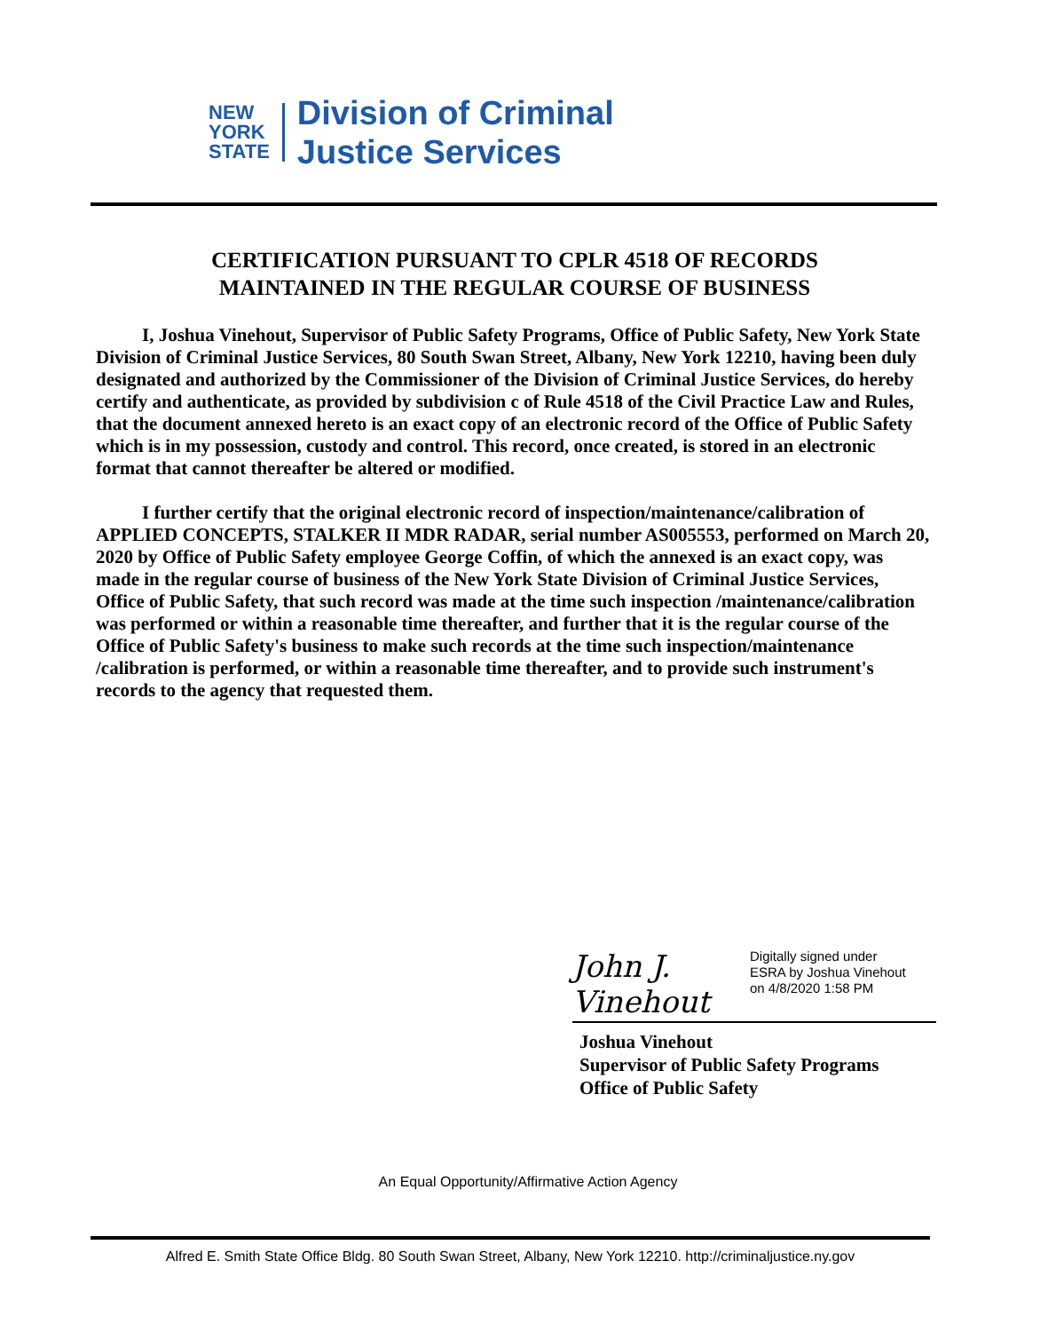NEW
YORK
STATE
Division of Criminal
Justice Services
CERTIFICATION PURSUANT TO CPLR 4518 OF RECORDS
MAINTAINED IN THE REGULAR COURSE OF BUSINESS
I, Joshua Vinehout, Supervisor of Public Safety Programs, Office of Public Safety, New York State Division of Criminal Justice Services, 80 South Swan Street, Albany, New York 12210, having been duly designated and authorized by the Commissioner of the Division of Criminal Justice Services, do hereby certify and authenticate, as provided by subdivision c of Rule 4518 of the Civil Practice Law and Rules, that the document annexed hereto is an exact copy of an electronic record of the Office of Public Safety which is in my possession, custody and control. This record, once created, is stored in an electronic format that cannot thereafter be altered or modified.
I further certify that the original electronic record of inspection/maintenance/calibration of APPLIED CONCEPTS, STALKER II MDR RADAR, serial number AS005553, performed on March 20, 2020 by Office of Public Safety employee George Coffin, of which the annexed is an exact copy, was made in the regular course of business of the New York State Division of Criminal Justice Services, Office of Public Safety, that such record was made at the time such inspection /maintenance/calibration was performed or within a reasonable time thereafter, and further that it is the regular course of the Office of Public Safety's business to make such records at the time such inspection/maintenance /calibration is performed, or within a reasonable time thereafter, and to provide such instrument's records to the agency that requested them.
John J. Vinehout
Digitally signed under
ESRA by Joshua Vinehout
on 4/8/2020 1:58 PM
Joshua Vinehout
Supervisor of Public Safety Programs
Office of Public Safety
An Equal Opportunity/Affirmative Action Agency
Alfred E. Smith State Office Bldg. 80 South Swan Street, Albany, New York 12210. http://criminaljustice.ny.gov